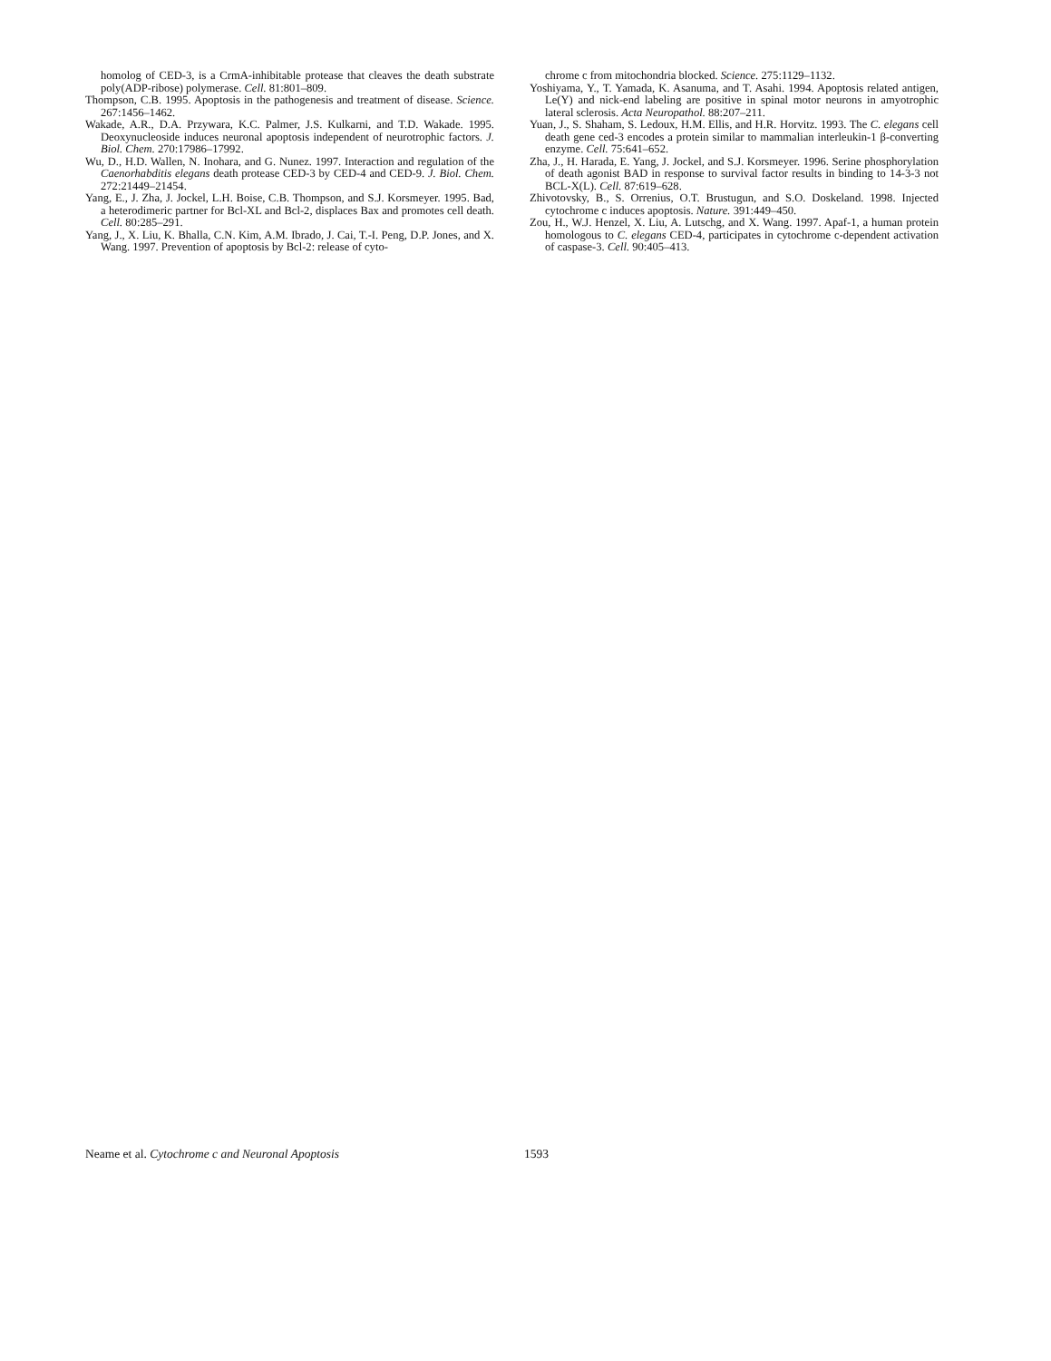homolog of CED-3, is a CrmA-inhibitable protease that cleaves the death substrate poly(ADP-ribose) polymerase. Cell. 81:801–809.
Thompson, C.B. 1995. Apoptosis in the pathogenesis and treatment of disease. Science. 267:1456–1462.
Wakade, A.R., D.A. Przywara, K.C. Palmer, J.S. Kulkarni, and T.D. Wakade. 1995. Deoxynucleoside induces neuronal apoptosis independent of neurotrophic factors. J. Biol. Chem. 270:17986–17992.
Wu, D., H.D. Wallen, N. Inohara, and G. Nunez. 1997. Interaction and regulation of the Caenorhabditis elegans death protease CED-3 by CED-4 and CED-9. J. Biol. Chem. 272:21449–21454.
Yang, E., J. Zha, J. Jockel, L.H. Boise, C.B. Thompson, and S.J. Korsmeyer. 1995. Bad, a heterodimeric partner for Bcl-XL and Bcl-2, displaces Bax and promotes cell death. Cell. 80:285–291.
Yang, J., X. Liu, K. Bhalla, C.N. Kim, A.M. Ibrado, J. Cai, T.-I. Peng, D.P. Jones, and X. Wang. 1997. Prevention of apoptosis by Bcl-2: release of cyto-
chrome c from mitochondria blocked. Science. 275:1129–1132.
Yoshiyama, Y., T. Yamada, K. Asanuma, and T. Asahi. 1994. Apoptosis related antigen, Le(Y) and nick-end labeling are positive in spinal motor neurons in amyotrophic lateral sclerosis. Acta Neuropathol. 88:207–211.
Yuan, J., S. Shaham, S. Ledoux, H.M. Ellis, and H.R. Horvitz. 1993. The C. elegans cell death gene ced-3 encodes a protein similar to mammalian interleukin-1 β-converting enzyme. Cell. 75:641–652.
Zha, J., H. Harada, E. Yang, J. Jockel, and S.J. Korsmeyer. 1996. Serine phosphorylation of death agonist BAD in response to survival factor results in binding to 14-3-3 not BCL-X(L). Cell. 87:619–628.
Zhivotovsky, B., S. Orrenius, O.T. Brustugun, and S.O. Doskeland. 1998. Injected cytochrome c induces apoptosis. Nature. 391:449–450.
Zou, H., W.J. Henzel, X. Liu, A. Lutschg, and X. Wang. 1997. Apaf-1, a human protein homologous to C. elegans CED-4, participates in cytochrome c-dependent activation of caspase-3. Cell. 90:405–413.
Neame et al. Cytochrome c and Neuronal Apoptosis 1593